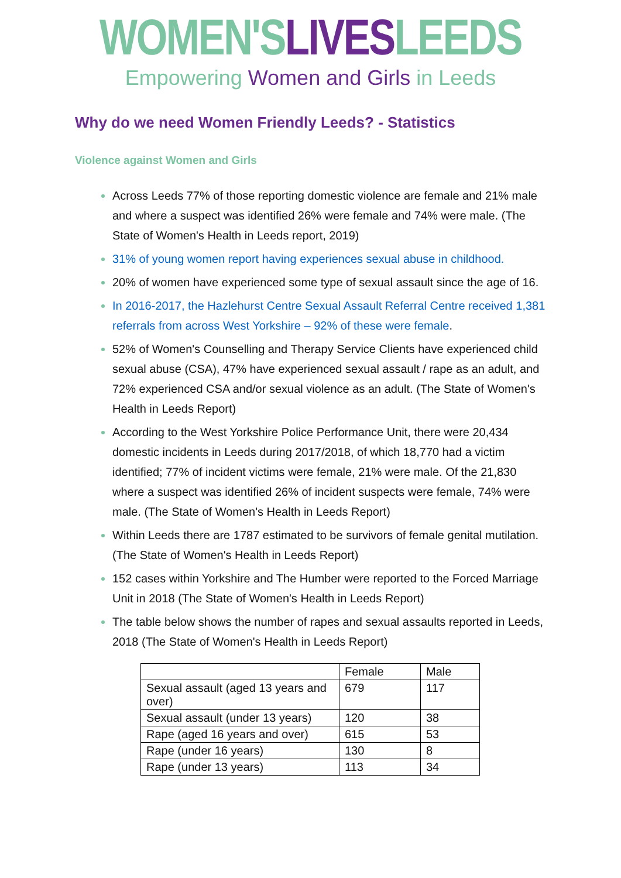WOMEN'SLIVESLEEDS
Empowering Women and Girls in Leeds
Why do we need Women Friendly Leeds? - Statistics
Violence against Women and Girls
Across Leeds 77% of those reporting domestic violence are female and 21% male and where a suspect was identified 26% were female and 74% were male. (The State of Women's Health in Leeds report, 2019)
31% of young women report having experiences sexual abuse in childhood.
20% of women have experienced some type of sexual assault since the age of 16.
In 2016-2017, the Hazlehurst Centre Sexual Assault Referral Centre received 1,381 referrals from across West Yorkshire – 92% of these were female.
52% of Women's Counselling and Therapy Service Clients have experienced child sexual abuse (CSA), 47% have experienced sexual assault / rape as an adult, and 72% experienced CSA and/or sexual violence as an adult. (The State of Women's Health in Leeds Report)
According to the West Yorkshire Police Performance Unit, there were 20,434 domestic incidents in Leeds during 2017/2018, of which 18,770 had a victim identified; 77% of incident victims were female, 21% were male. Of the 21,830 where a suspect was identified 26% of incident suspects were female, 74% were male. (The State of Women's Health in Leeds Report)
Within Leeds there are 1787 estimated to be survivors of female genital mutilation. (The State of Women's Health in Leeds Report)
152 cases within Yorkshire and The Humber were reported to the Forced Marriage Unit in 2018 (The State of Women's Health in Leeds Report)
The table below shows the number of rapes and sexual assaults reported in Leeds, 2018 (The State of Women's Health in Leeds Report)
| | Female | Male |
| --- | --- | --- |
| Sexual assault (aged 13 years and over) | 679 | 117 |
| Sexual assault (under 13 years) | 120 | 38 |
| Rape (aged 16 years and over) | 615 | 53 |
| Rape (under 16 years) | 130 | 8 |
| Rape (under 13 years) | 113 | 34 |